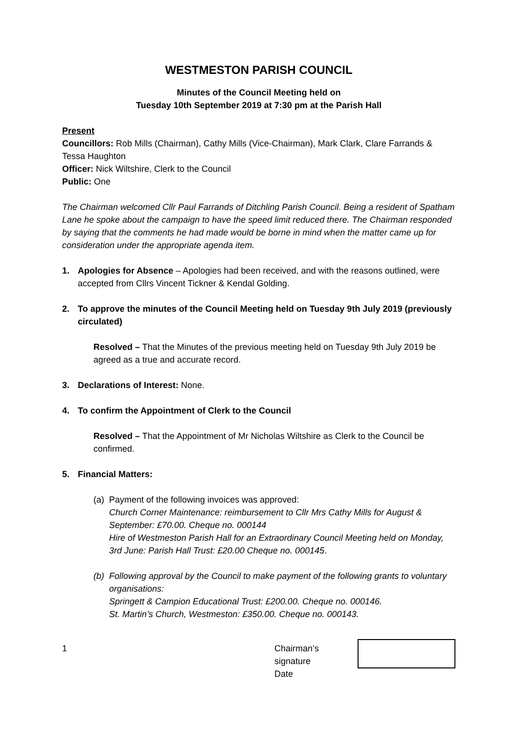WESTMESTON PARISH COUNCIL
Minutes of the Council Meeting held on
Tuesday 10th September 2019 at 7:30 pm at the Parish Hall
Present
Councillors: Rob Mills (Chairman), Cathy Mills (Vice-Chairman), Mark Clark, Clare Farrands & Tessa Haughton
Officer: Nick Wiltshire, Clerk to the Council
Public: One
The Chairman welcomed Cllr Paul Farrands of Ditchling Parish Council. Being a resident of Spatham Lane he spoke about the campaign to have the speed limit reduced there. The Chairman responded by saying that the comments he had made would be borne in mind when the matter came up for consideration under the appropriate agenda item.
1. Apologies for Absence – Apologies had been received, and with the reasons outlined, were accepted from Cllrs Vincent Tickner & Kendal Golding.
2. To approve the minutes of the Council Meeting held on Tuesday 9th July 2019 (previously circulated)
Resolved – That the Minutes of the previous meeting held on Tuesday 9th July 2019 be agreed as a true and accurate record.
3. Declarations of Interest: None.
4. To confirm the Appointment of Clerk to the Council
Resolved – That the Appointment of Mr Nicholas Wiltshire as Clerk to the Council be confirmed.
5. Financial Matters:
(a) Payment of the following invoices was approved:
Church Corner Maintenance: reimbursement to Cllr Mrs Cathy Mills for August & September: £70.00. Cheque no. 000144
Hire of Westmeston Parish Hall for an Extraordinary Council Meeting held on Monday, 3rd June: Parish Hall Trust: £20.00 Cheque no. 000145.
(b) Following approval by the Council to make payment of the following grants to voluntary organisations:
Springett & Campion Educational Trust: £200.00. Cheque no. 000146.
St. Martin’s Church, Westmeston: £350.00. Cheque no. 000143.
1 Chairman’s signature
Date